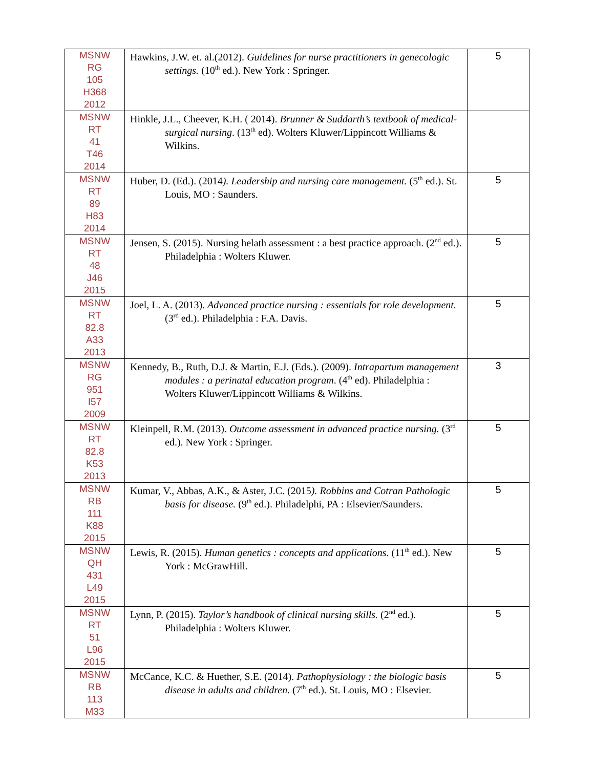| MSNW RG 105 H368 2012 | Hawkins, J.W. et. al.(2012). Guidelines for nurse practitioners in genecologic settings. (10<sup>th</sup> ed.). New York : Springer. | 5 |
| MSNW RT 41 T46 2014 | Hinkle, J.L., Cheever, K.H. ( 2014). Brunner & Suddarth’s textbook of medical-surgical nursing . (13<sup>th</sup> ed). Wolters Kluwer/Lippincott Williams & Wilkins. | |
| MSNW RT 89 H83 2014 | Huber, D. (Ed.). (2014 ). Leadership and nursing care management. (5<sup>th</sup> ed.). St. Louis, MO : Saunders. | 5 |
| MSNW RT 48 J46 2015 | Jensen, S. (2015). Nursing helath assessment : a best practice approach. (2<sup>nd</sup> ed.). Philadelphia : Wolters Kluwer. | 5 |
| MSNW RT 82.8 A33 2013 | Joel, L. A. (2013). Advanced practice nursing : essentials for role development. (3<sup>rd</sup> ed.). Philadelphia : F.A. Davis. | 5 |
| MSNW RG 951 I57 2009 | Kennedy, B., Ruth, D.J. & Martin, E.J. (Eds.). (2009). Intrapartum management modules : a perinatal education program . (4<sup>th</sup> ed). Philadelphia : Wolters Kluwer/Lippincott Williams & Wilkins. | 3 |
| MSNW RT 82.8 K53 2013 | Kleinpell, R.M. (2013). Outcome assessment in advanced practice nursing. (3<sup>rd</sup> ed.). New York : Springer. | 5 |
| MSNW RB 111 K88 2015 | Kumar, V., Abbas, A.K., & Aster, J.C. (2015 ). Robbins and Cotran Pathologic basis for disease. (9<sup>th</sup> ed.). Philadelphi, PA : Elsevier/Saunders. | 5 |
| MSNW QH 431 L49 2015 | Lewis, R. (2015). Human genetics : concepts and applications. (11<sup>th</sup> ed.). New York : McGrawHill. | 5 |
| MSNW RT 51 L96 2015 | Lynn, P. (2015). Taylor’s handbook of clinical nursing skills. (2<sup>nd</sup> ed.). Philadelphia : Wolters Kluwer. | 5 |
| MSNW RB 113 M33 | McCance, K.C. & Huether, S.E. (2014). Pathophysiology : the biologic basis disease in adults and children. (7<sup>th</sup> ed.). St. Louis, MO : Elsevier. | 5 |